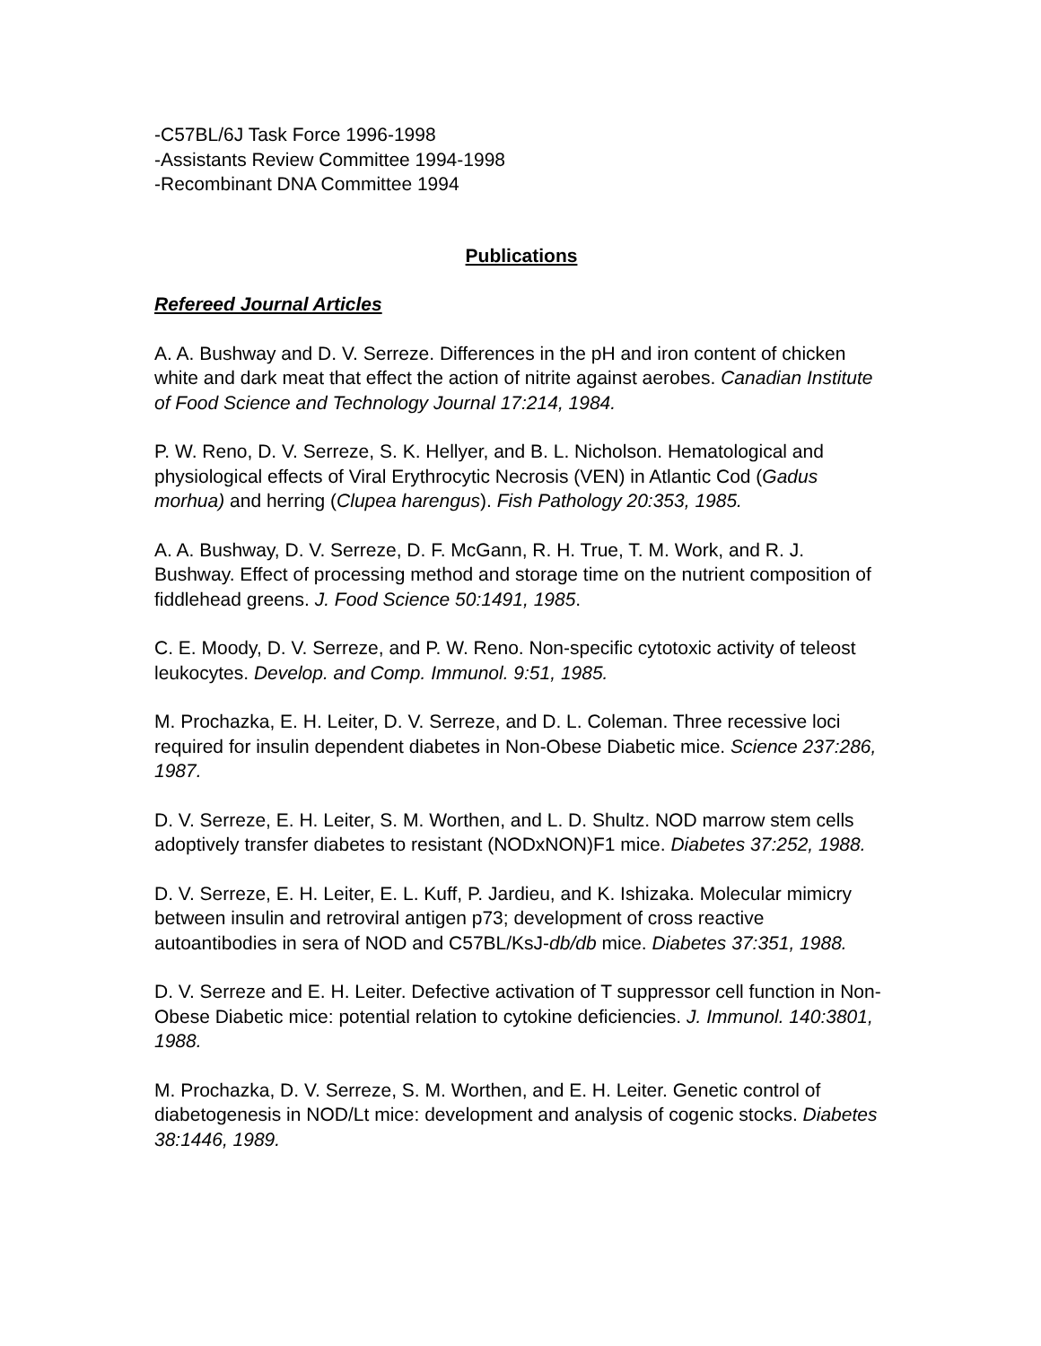-C57BL/6J Task Force 1996-1998
-Assistants Review Committee 1994-1998
-Recombinant DNA Committee 1994
Publications
Refereed Journal Articles
A. A. Bushway and D. V. Serreze. Differences in the pH and iron content of chicken white and dark meat that effect the action of nitrite against aerobes. Canadian Institute of Food Science and Technology Journal 17:214, 1984.
P. W. Reno, D. V. Serreze, S. K. Hellyer, and B. L. Nicholson. Hematological and physiological effects of Viral Erythrocytic Necrosis (VEN) in Atlantic Cod (Gadus morhua) and herring (Clupea harengus). Fish Pathology 20:353, 1985.
A. A. Bushway, D. V. Serreze, D. F. McGann, R. H. True, T. M. Work, and R. J. Bushway. Effect of processing method and storage time on the nutrient composition of fiddlehead greens. J. Food Science 50:1491, 1985.
C. E. Moody, D. V. Serreze, and P. W. Reno. Non-specific cytotoxic activity of teleost leukocytes. Develop. and Comp. Immunol. 9:51, 1985.
M. Prochazka, E. H. Leiter, D. V. Serreze, and D. L. Coleman. Three recessive loci required for insulin dependent diabetes in Non-Obese Diabetic mice. Science 237:286, 1987.
D. V. Serreze, E. H. Leiter, S. M. Worthen, and L. D. Shultz. NOD marrow stem cells adoptively transfer diabetes to resistant (NODxNON)F1 mice. Diabetes 37:252, 1988.
D. V. Serreze, E. H. Leiter, E. L. Kuff, P. Jardieu, and K. Ishizaka. Molecular mimicry between insulin and retroviral antigen p73; development of cross reactive autoantibodies in sera of NOD and C57BL/KsJ-db/db mice. Diabetes 37:351, 1988.
D. V. Serreze and E. H. Leiter. Defective activation of T suppressor cell function in Non-Obese Diabetic mice: potential relation to cytokine deficiencies. J. Immunol. 140:3801, 1988.
M. Prochazka, D. V. Serreze, S. M. Worthen, and E. H. Leiter. Genetic control of diabetogenesis in NOD/Lt mice: development and analysis of cogenic stocks. Diabetes 38:1446, 1989.